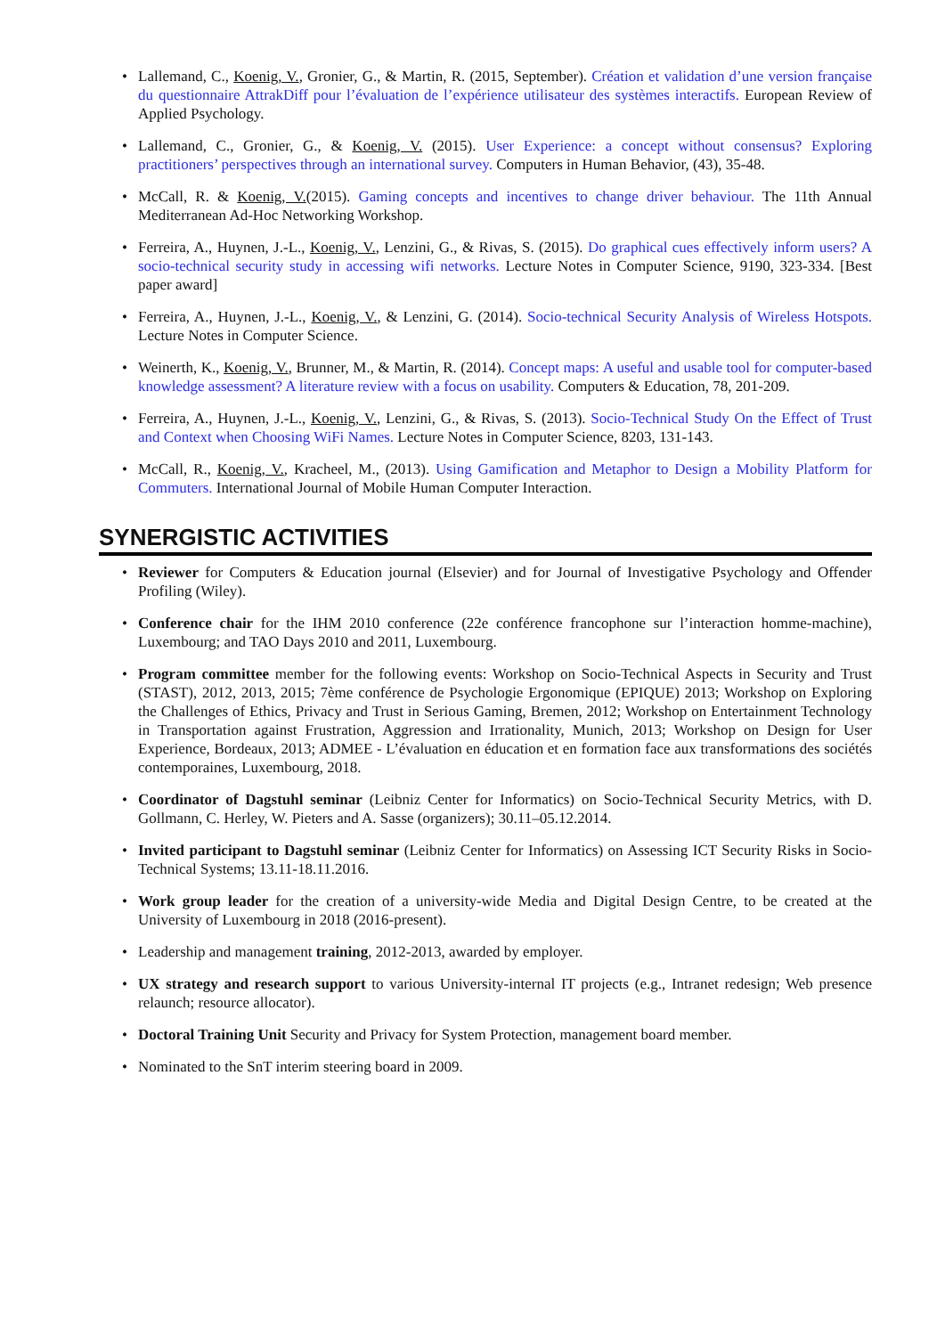• Lallemand, C., Koenig, V., Gronier, G., & Martin, R. (2015, September). Création et validation d’une version française du questionnaire AttrakDiff pour l’évaluation de l’expérience utilisateur des systèmes interactifs. European Review of Applied Psychology.
• Lallemand, C., Gronier, G., & Koenig, V. (2015). User Experience: a concept without consensus? Exploring practitioners’ perspectives through an international survey. Computers in Human Behavior, (43), 35-48.
• McCall, R. & Koenig, V.(2015). Gaming concepts and incentives to change driver behaviour. The 11th Annual Mediterranean Ad-Hoc Networking Workshop.
• Ferreira, A., Huynen, J.-L., Koenig, V., Lenzini, G., & Rivas, S. (2015). Do graphical cues effectively inform users? A socio-technical security study in accessing wifi networks. Lecture Notes in Computer Science, 9190, 323-334. [Best paper award]
• Ferreira, A., Huynen, J.-L., Koenig, V., & Lenzini, G. (2014). Socio-technical Security Analysis of Wireless Hotspots. Lecture Notes in Computer Science.
• Weinerth, K., Koenig, V., Brunner, M., & Martin, R. (2014). Concept maps: A useful and usable tool for computer-based knowledge assessment? A literature review with a focus on usability. Computers & Education, 78, 201-209.
• Ferreira, A., Huynen, J.-L., Koenig, V., Lenzini, G., & Rivas, S. (2013). Socio-Technical Study On the Effect of Trust and Context when Choosing WiFi Names. Lecture Notes in Computer Science, 8203, 131-143.
• McCall, R., Koenig, V., Kracheel, M., (2013). Using Gamification and Metaphor to Design a Mobility Platform for Commuters. International Journal of Mobile Human Computer Interaction.
SYNERGISTIC ACTIVITIES
• Reviewer for Computers & Education journal (Elsevier) and for Journal of Investigative Psychology and Offender Profiling (Wiley).
• Conference chair for the IHM 2010 conference (22e conférence francophone sur l’interaction homme-machine), Luxembourg; and TAO Days 2010 and 2011, Luxembourg.
• Program committee member for the following events: Workshop on Socio-Technical Aspects in Security and Trust (STAST), 2012, 2013, 2015; 7ème conférence de Psychologie Ergonomique (EPIQUE) 2013; Workshop on Exploring the Challenges of Ethics, Privacy and Trust in Serious Gaming, Bremen, 2012; Workshop on Entertainment Technology in Transportation against Frustration, Aggression and Irrationality, Munich, 2013; Workshop on Design for User Experience, Bordeaux, 2013; ADMEE - L’évaluation en éducation et en formation face aux transformations des sociétés contemporaines, Luxembourg, 2018.
• Coordinator of Dagstuhl seminar (Leibniz Center for Informatics) on Socio-Technical Security Metrics, with D. Gollmann, C. Herley, W. Pieters and A. Sasse (organizers); 30.11–05.12.2014.
• Invited participant to Dagstuhl seminar (Leibniz Center for Informatics) on Assessing ICT Security Risks in Socio-Technical Systems; 13.11-18.11.2016.
• Work group leader for the creation of a university-wide Media and Digital Design Centre, to be created at the University of Luxembourg in 2018 (2016-present).
• Leadership and management training, 2012-2013, awarded by employer.
• UX strategy and research support to various University-internal IT projects (e.g., Intranet redesign; Web presence relaunch; resource allocator).
• Doctoral Training Unit Security and Privacy for System Protection, management board member.
• Nominated to the SnT interim steering board in 2009.